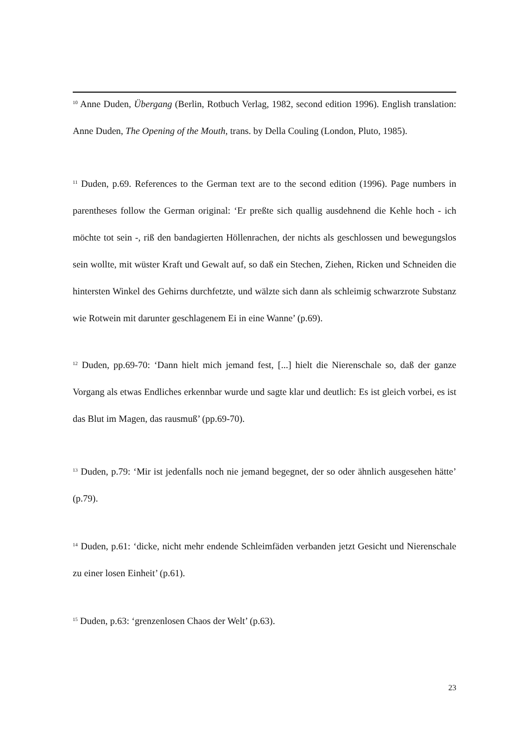<sup>10</sup> Anne Duden, Übergang (Berlin, Rotbuch Verlag, 1982, second edition 1996). English translation: Anne Duden, The Opening of the Mouth, trans. by Della Couling (London, Pluto, 1985).
<sup>11</sup> Duden, p.69. References to the German text are to the second edition (1996). Page numbers in parentheses follow the German original: ‘Er preßte sich quallig ausdehnend die Kehle hoch - ich möchte tot sein -, riß den bandagierten Höllenrachen, der nichts als geschlossen und bewegungslos sein wollte, mit wüster Kraft und Gewalt auf, so daß ein Stechen, Ziehen, Ricken und Schneiden die hintersten Winkel des Gehirns durchfetzte, und wälzte sich dann als schleimig schwarzrote Substanz wie Rotwein mit darunter geschlagenem Ei in eine Wanne’ (p.69).
<sup>12</sup> Duden, pp.69-70: ‘Dann hielt mich jemand fest, [...] hielt die Nierenschale so, daß der ganze Vorgang als etwas Endliches erkennbar wurde und sagte klar und deutlich: Es ist gleich vorbei, es ist das Blut im Magen, das rausmuß’ (pp.69-70).
<sup>13</sup> Duden, p.79: ‘Mir ist jedenfalls noch nie jemand begegnet, der so oder ähnlich ausgesehen hätte’ (p.79).
<sup>14</sup> Duden, p.61: ‘dicke, nicht mehr endende Schleimfäden verbanden jetzt Gesicht und Nierenschale zu einer losen Einheit’ (p.61).
<sup>15</sup> Duden, p.63: ‘grenzenlosen Chaos der Welt’ (p.63).
23